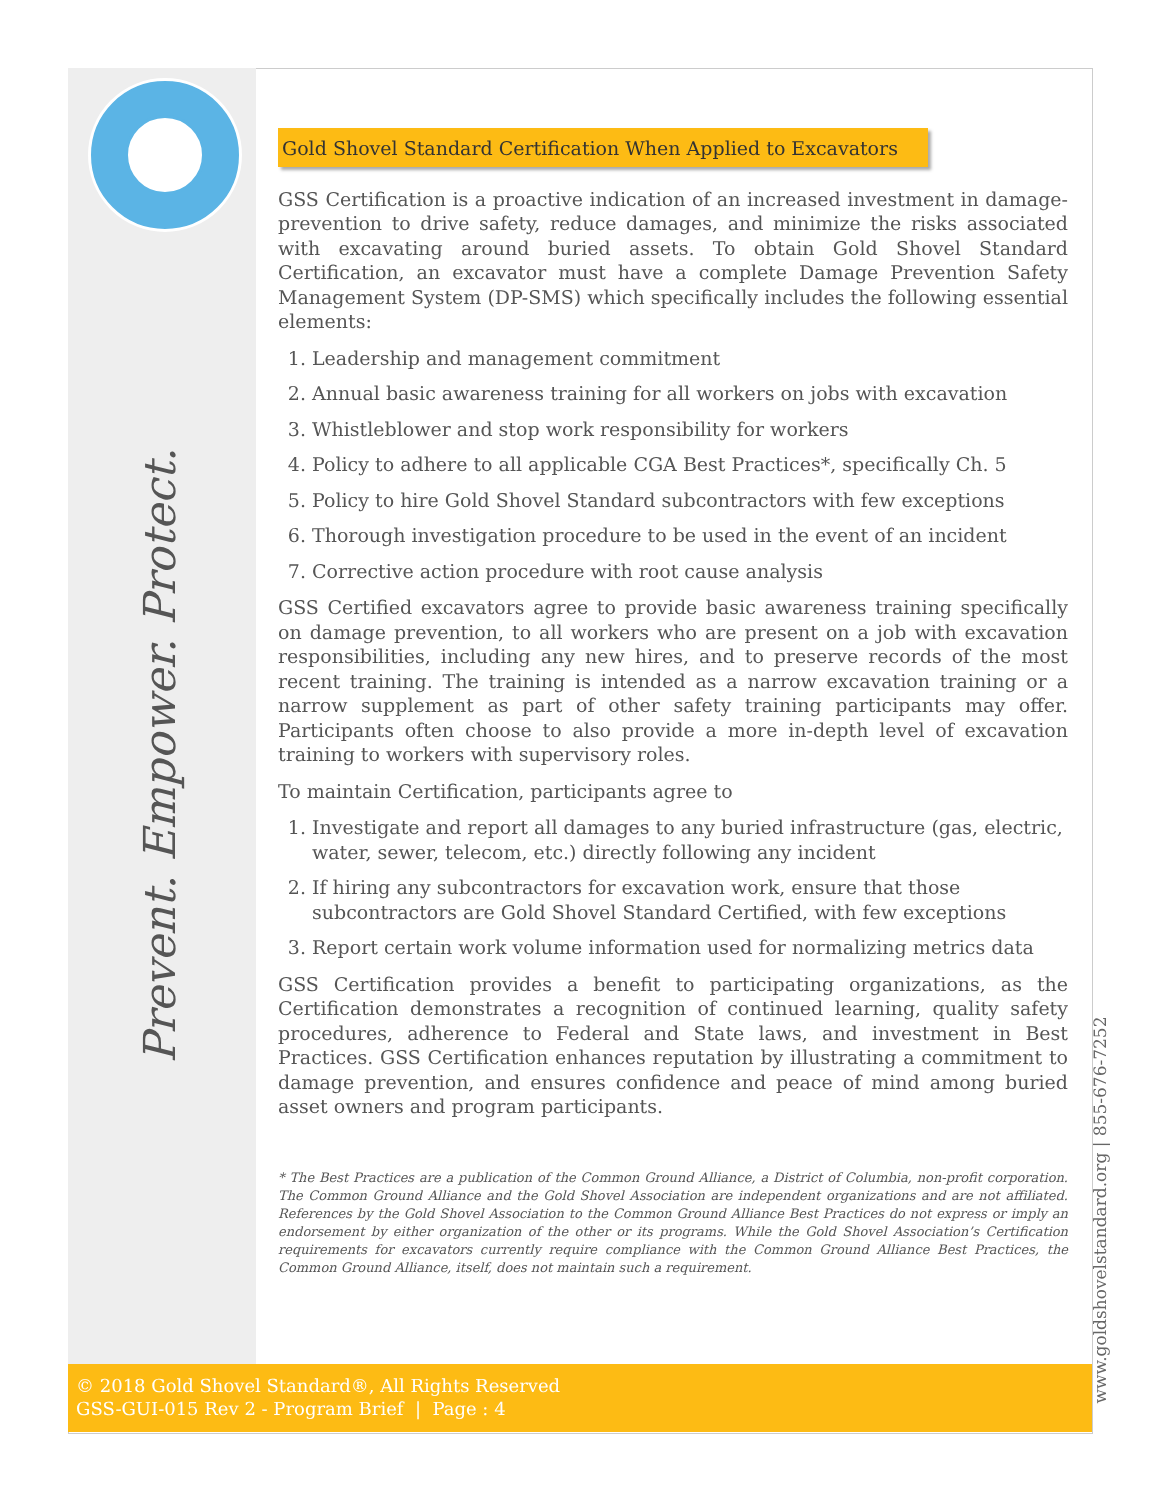Prevent. Empower. Protect.
www.goldshovelstandard.org | 855-676-7252
Gold Shovel Standard Certification When Applied to Excavators
GSS Certification is a proactive indication of an increased investment in damage-prevention to drive safety, reduce damages, and minimize the risks associated with excavating around buried assets. To obtain Gold Shovel Standard Certification, an excavator must have a complete Damage Prevention Safety Management System (DP-SMS) which specifically includes the following essential elements:
1. Leadership and management commitment
2. Annual basic awareness training for all workers on jobs with excavation
3. Whistleblower and stop work responsibility for workers
4. Policy to adhere to all applicable CGA Best Practices*, specifically Ch. 5
5. Policy to hire Gold Shovel Standard subcontractors with few exceptions
6. Thorough investigation procedure to be used in the event of an incident
7. Corrective action procedure with root cause analysis
GSS Certified excavators agree to provide basic awareness training specifically on damage prevention, to all workers who are present on a job with excavation responsibilities, including any new hires, and to preserve records of the most recent training. The training is intended as a narrow excavation training or a narrow supplement as part of other safety training participants may offer. Participants often choose to also provide a more in-depth level of excavation training to workers with supervisory roles.
To maintain Certification, participants agree to
1. Investigate and report all damages to any buried infrastructure (gas, electric, water, sewer, telecom, etc.) directly following any incident
2. If hiring any subcontractors for excavation work, ensure that those subcontractors are Gold Shovel Standard Certified, with few exceptions
3. Report certain work volume information used for normalizing metrics data
GSS Certification provides a benefit to participating organizations, as the Certification demonstrates a recognition of continued learning, quality safety procedures, adherence to Federal and State laws, and investment in Best Practices. GSS Certification enhances reputation by illustrating a commitment to damage prevention, and ensures confidence and peace of mind among buried asset owners and program participants.
* The Best Practices are a publication of the Common Ground Alliance, a District of Columbia, non-profit corporation. The Common Ground Alliance and the Gold Shovel Association are independent organizations and are not affiliated. References by the Gold Shovel Association to the Common Ground Alliance Best Practices do not express or imply an endorsement by either organization of the other or its programs. While the Gold Shovel Association’s Certification requirements for excavators currently require compliance with the Common Ground Alliance Best Practices, the Common Ground Alliance, itself, does not maintain such a requirement.
© 2018 Gold Shovel Standard®, All Rights Reserved
GSS-GUI-015 Rev 2 - Program Brief | Page : 4